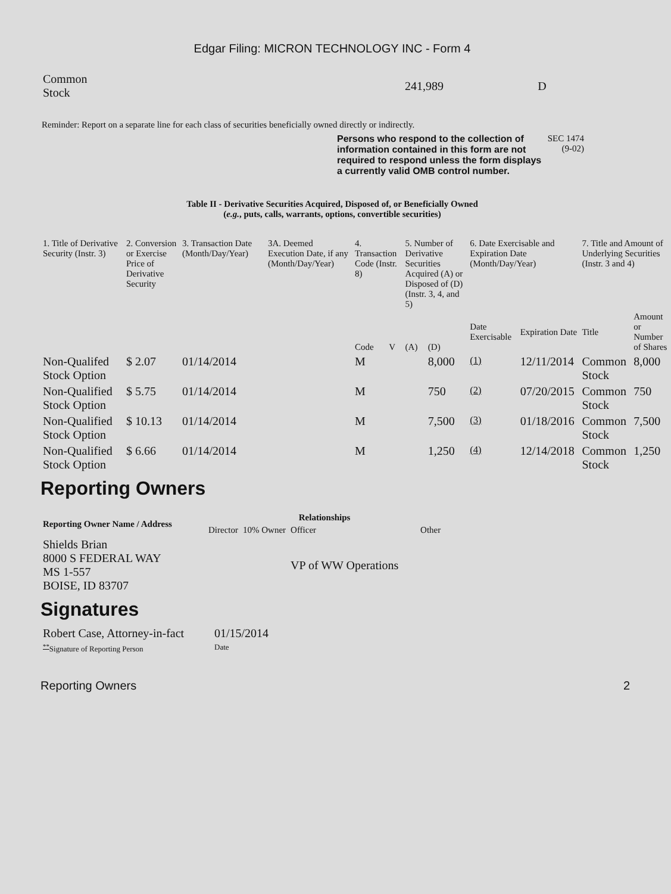Edgar Filing: MICRON TECHNOLOGY INC - Form 4
| Common Stock | 241,989 | D |
Reminder: Report on a separate line for each class of securities beneficially owned directly or indirectly.
Persons who respond to the collection of information contained in this form are not required to respond unless the form displays a currently valid OMB control number.
SEC 1474
(9-02)
Table II - Derivative Securities Acquired, Disposed of, or Beneficially Owned
(e.g., puts, calls, warrants, options, convertible securities)
| 1. Title of Derivative Security (Instr. 3) | 2. Conversion or Exercise Price of Derivative Security | 3. Transaction Date (Month/Day/Year) | 3A. Deemed Execution Date, if any (Month/Day/Year) | 4. Transaction Code (Instr. 8) | | 5. Number of Derivative Securities Acquired (A) or Disposed of (D) (Instr. 3, 4, and 5) | | 6. Date Exercisable and Expiration Date (Month/Day/Year) | | 7. Title and Amount of Underlying Securities (Instr. 3 and 4) | |
| --- | --- | --- | --- | --- | --- | --- | --- | --- | --- | --- | --- |
| | | | | Code | V | (A) | (D) | Date Exercisable | Expiration Date | Title | Amount or Number of Shares |
| Non-Qualifed Stock Option | $ 2.07 | 01/14/2014 | | M | | | 8,000 | <sup>(1)</sup> | 12/11/2014 | Common Stock | 8,000 |
| Non-Qualified Stock Option | $ 5.75 | 01/14/2014 | | M | | | 750 | <sup>(2)</sup> | 07/20/2015 | Common Stock | 750 |
| Non-Qualified Stock Option | $ 10.13 | 01/14/2014 | | M | | | 7,500 | <sup>(3)</sup> | 01/18/2016 | Common Stock | 7,500 |
| Non-Qualified Stock Option | $ 6.66 | 01/14/2014 | | M | | | 1,250 | <sup>(4)</sup> | 12/14/2018 | Common Stock | 1,250 |
Reporting Owners
| Reporting Owner Name / Address | Relationships | | | |
| --- | --- | --- | --- | --- |
| | Director | 10% Owner | Officer | Other |
| Shields Brian 8000 S FEDERAL WAY MS 1-557 BOISE, ID 83707 | | | VP of WW Operations | |
Signatures
| Robert Case, Attorney-in-fact | 01/15/2014 |
| <sup>**</sup> Signature of Reporting Person | Date |
Reporting Owners 2